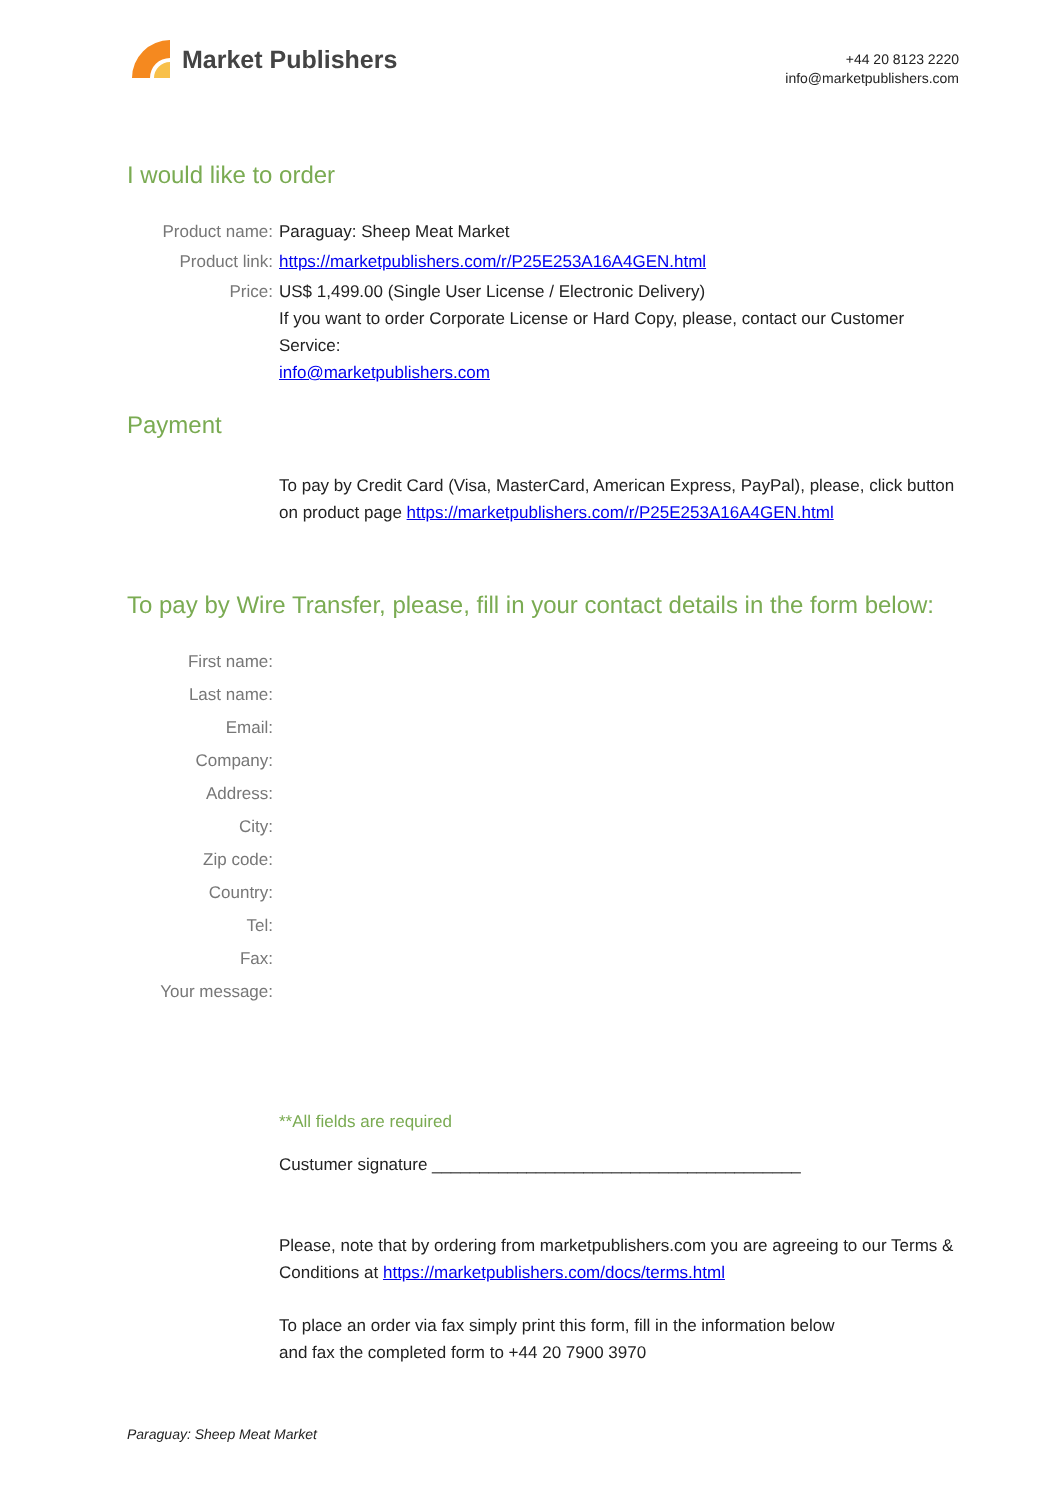Market Publishers
+44 20 8123 2220
info@marketpublishers.com
I would like to order
Product name: Paraguay: Sheep Meat Market
Product link: https://marketpublishers.com/r/P25E253A16A4GEN.html
Price: US$ 1,499.00 (Single User License / Electronic Delivery)
If you want to order Corporate License or Hard Copy, please, contact our Customer Service:
info@marketpublishers.com
Payment
To pay by Credit Card (Visa, MasterCard, American Express, PayPal), please, click button on product page https://marketpublishers.com/r/P25E253A16A4GEN.html
To pay by Wire Transfer, please, fill in your contact details in the form below:
First name:
Last name:
Email:
Company:
Address:
City:
Zip code:
Country:
Tel:
Fax:
Your message:
**All fields are required
Custumer signature _______________________________________
Please, note that by ordering from marketpublishers.com you are agreeing to our Terms & Conditions at https://marketpublishers.com/docs/terms.html
To place an order via fax simply print this form, fill in the information below
and fax the completed form to +44 20 7900 3970
Paraguay: Sheep Meat Market